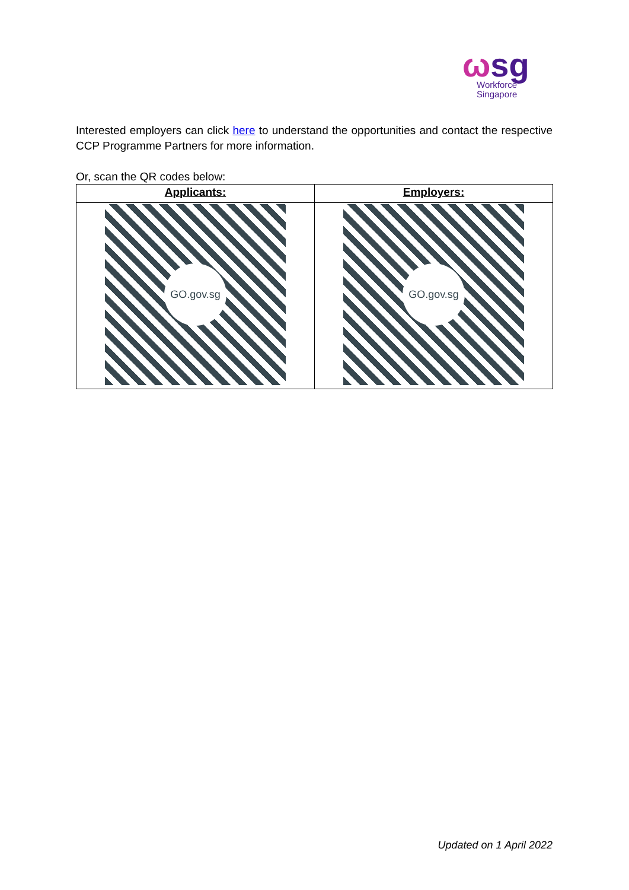ωsg
Workforce
Singapore
Interested employers can click here to understand the opportunities and contact the respective CCP Programme Partners for more information.
Or, scan the QR codes below:
| Applicants: | Employers: |
| --- | --- |
| GO.gov.sg | GO.gov.sg |
Updated on 1 April 2022